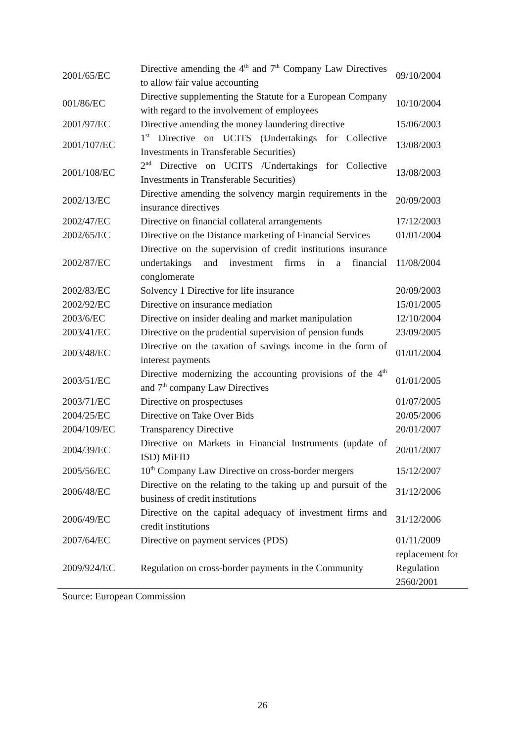| 2001/65/EC | Directive amending the 4<sup>th</sup> and 7<sup>th</sup> Company Law Directives to allow fair value accounting | 09/10/2004 |
| 001/86/EC | Directive supplementing the Statute for a European Company with regard to the involvement of employees | 10/10/2004 |
| 2001/97/EC | Directive amending the money laundering directive | 15/06/2003 |
| 2001/107/EC | 1<sup>st</sup> Directive on UCITS (Undertakings for Collective Investments in Transferable Securities) | 13/08/2003 |
| 2001/108/EC | 2<sup>nd</sup> Directive on UCITS /Undertakings for Collective Investments in Transferable Securities) | 13/08/2003 |
| 2002/13/EC | Directive amending the solvency margin requirements in the insurance directives | 20/09/2003 |
| 2002/47/EC | Directive on financial collateral arrangements | 17/12/2003 |
| 2002/65/EC | Directive on the Distance marketing of Financial Services | 01/01/2004 |
| 2002/87/EC | Directive on the supervision of credit institutions insurance undertakings and investment firms in a financial conglomerate | 11/08/2004 |
| 2002/83/EC | Solvency 1 Directive for life insurance | 20/09/2003 |
| 2002/92/EC | Directive on insurance mediation | 15/01/2005 |
| 2003/6/EC | Directive on insider dealing and market manipulation | 12/10/2004 |
| 2003/41/EC | Directive on the prudential supervision of pension funds | 23/09/2005 |
| 2003/48/EC | Directive on the taxation of savings income in the form of interest payments | 01/01/2004 |
| 2003/51/EC | Directive modernizing the accounting provisions of the 4<sup>th</sup> and 7<sup>th</sup> company Law Directives | 01/01/2005 |
| 2003/71/EC | Directive on prospectuses | 01/07/2005 |
| 2004/25/EC | Directive on Take Over Bids | 20/05/2006 |
| 2004/109/EC | Transparency Directive | 20/01/2007 |
| 2004/39/EC | Directive on Markets in Financial Instruments (update of ISD) MiFID | 20/01/2007 |
| 2005/56/EC | 10<sup>th</sup> Company Law Directive on cross-border mergers | 15/12/2007 |
| 2006/48/EC | Directive on the relating to the taking up and pursuit of the business of credit institutions | 31/12/2006 |
| 2006/49/EC | Directive on the capital adequacy of investment firms and credit institutions | 31/12/2006 |
| 2007/64/EC | Directive on payment services (PDS) | 01/11/2009 |
| 2009/924/EC | Regulation on cross-border payments in the Community | replacement for Regulation 2560/2001 |
Source: European Commission
26